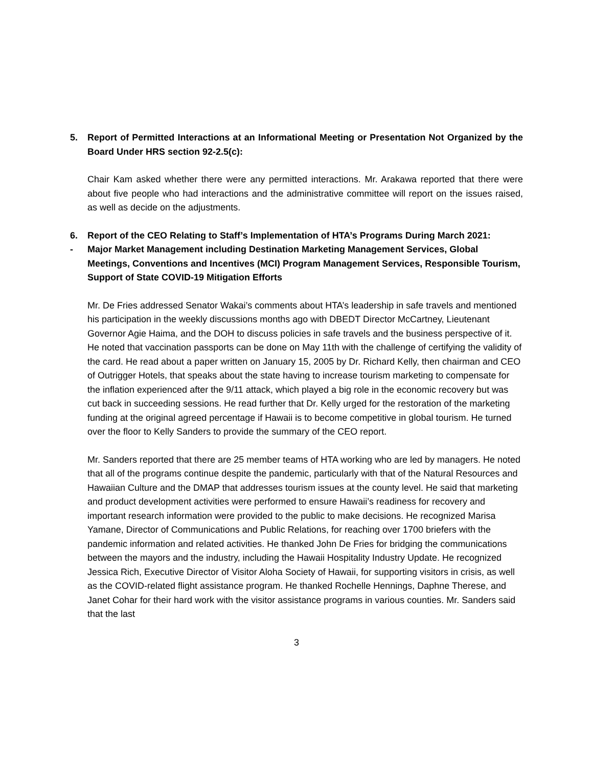5. Report of Permitted Interactions at an Informational Meeting or Presentation Not Organized by the Board Under HRS section 92-2.5(c):
Chair Kam asked whether there were any permitted interactions. Mr. Arakawa reported that there were about five people who had interactions and the administrative committee will report on the issues raised, as well as decide on the adjustments.
6. Report of the CEO Relating to Staff’s Implementation of HTA’s Programs During March 2021:
- Major Market Management including Destination Marketing Management Services, Global Meetings, Conventions and Incentives (MCI) Program Management Services, Responsible Tourism, Support of State COVID-19 Mitigation Efforts
Mr. De Fries addressed Senator Wakai’s comments about HTA’s leadership in safe travels and mentioned his participation in the weekly discussions months ago with DBEDT Director McCartney, Lieutenant Governor Agie Haima, and the DOH to discuss policies in safe travels and the business perspective of it. He noted that vaccination passports can be done on May 11th with the challenge of certifying the validity of the card. He read about a paper written on January 15, 2005 by Dr. Richard Kelly, then chairman and CEO of Outrigger Hotels, that speaks about the state having to increase tourism marketing to compensate for the inflation experienced after the 9/11 attack, which played a big role in the economic recovery but was cut back in succeeding sessions. He read further that Dr. Kelly urged for the restoration of the marketing funding at the original agreed percentage if Hawaii is to become competitive in global tourism. He turned over the floor to Kelly Sanders to provide the summary of the CEO report.
Mr. Sanders reported that there are 25 member teams of HTA working who are led by managers. He noted that all of the programs continue despite the pandemic, particularly with that of the Natural Resources and Hawaiian Culture and the DMAP that addresses tourism issues at the county level. He said that marketing and product development activities were performed to ensure Hawaii’s readiness for recovery and important research information were provided to the public to make decisions. He recognized Marisa Yamane, Director of Communications and Public Relations, for reaching over 1700 briefers with the pandemic information and related activities. He thanked John De Fries for bridging the communications between the mayors and the industry, including the Hawaii Hospitality Industry Update. He recognized Jessica Rich, Executive Director of Visitor Aloha Society of Hawaii, for supporting visitors in crisis, as well as the COVID-related flight assistance program. He thanked Rochelle Hennings, Daphne Therese, and Janet Cohar for their hard work with the visitor assistance programs in various counties. Mr. Sanders said that the last
3